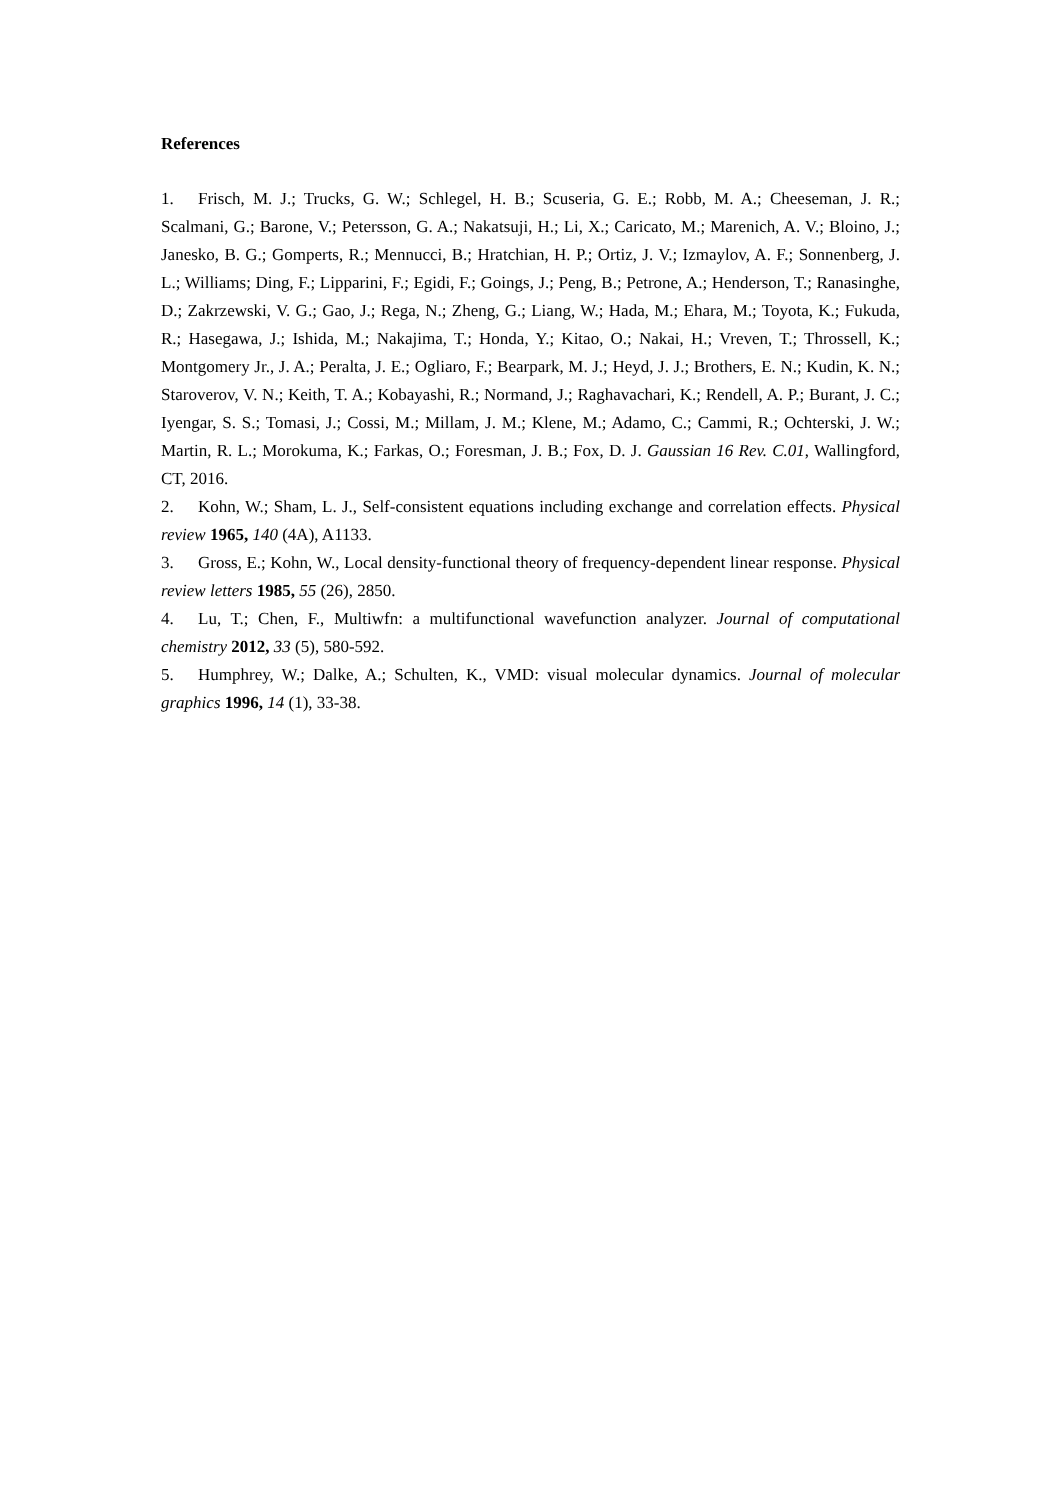References
1. Frisch, M. J.; Trucks, G. W.; Schlegel, H. B.; Scuseria, G. E.; Robb, M. A.; Cheeseman, J. R.; Scalmani, G.; Barone, V.; Petersson, G. A.; Nakatsuji, H.; Li, X.; Caricato, M.; Marenich, A. V.; Bloino, J.; Janesko, B. G.; Gomperts, R.; Mennucci, B.; Hratchian, H. P.; Ortiz, J. V.; Izmaylov, A. F.; Sonnenberg, J. L.; Williams; Ding, F.; Lipparini, F.; Egidi, F.; Goings, J.; Peng, B.; Petrone, A.; Henderson, T.; Ranasinghe, D.; Zakrzewski, V. G.; Gao, J.; Rega, N.; Zheng, G.; Liang, W.; Hada, M.; Ehara, M.; Toyota, K.; Fukuda, R.; Hasegawa, J.; Ishida, M.; Nakajima, T.; Honda, Y.; Kitao, O.; Nakai, H.; Vreven, T.; Throssell, K.; Montgomery Jr., J. A.; Peralta, J. E.; Ogliaro, F.; Bearpark, M. J.; Heyd, J. J.; Brothers, E. N.; Kudin, K. N.; Staroverov, V. N.; Keith, T. A.; Kobayashi, R.; Normand, J.; Raghavachari, K.; Rendell, A. P.; Burant, J. C.; Iyengar, S. S.; Tomasi, J.; Cossi, M.; Millam, J. M.; Klene, M.; Adamo, C.; Cammi, R.; Ochterski, J. W.; Martin, R. L.; Morokuma, K.; Farkas, O.; Foresman, J. B.; Fox, D. J. Gaussian 16 Rev. C.01, Wallingford, CT, 2016.
2. Kohn, W.; Sham, L. J., Self-consistent equations including exchange and correlation effects. Physical review 1965, 140 (4A), A1133.
3. Gross, E.; Kohn, W., Local density-functional theory of frequency-dependent linear response. Physical review letters 1985, 55 (26), 2850.
4. Lu, T.; Chen, F., Multiwfn: a multifunctional wavefunction analyzer. Journal of computational chemistry 2012, 33 (5), 580-592.
5. Humphrey, W.; Dalke, A.; Schulten, K., VMD: visual molecular dynamics. Journal of molecular graphics 1996, 14 (1), 33-38.